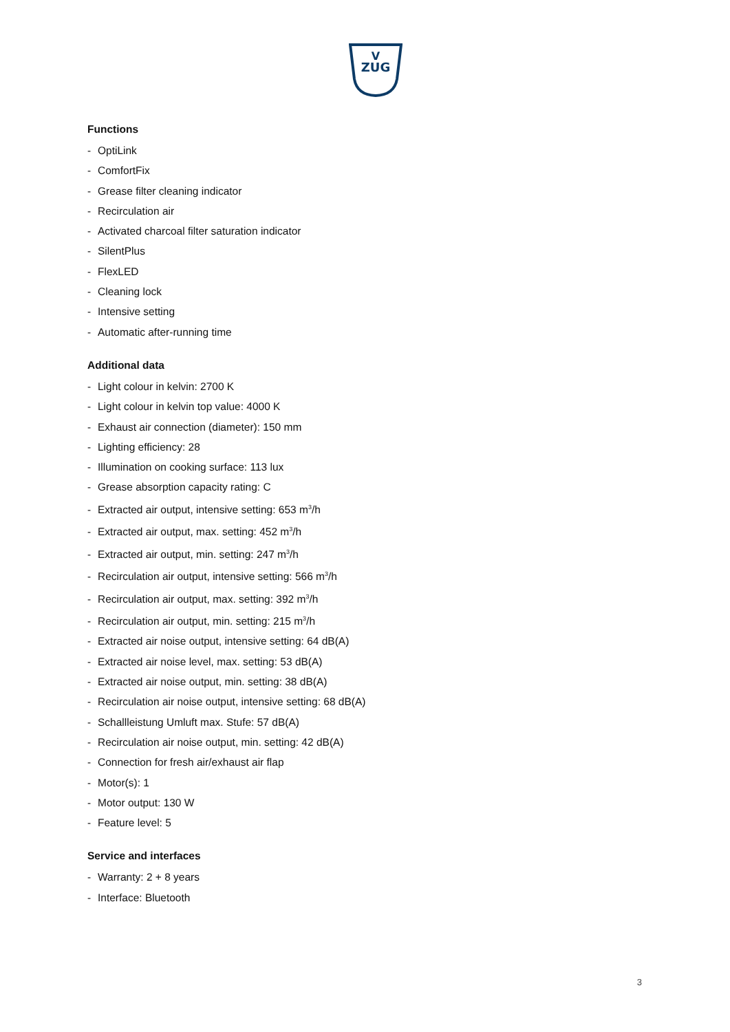ZUG
V
Functions
- OptiLink
- ComfortFix
- Grease filter cleaning indicator
- Recirculation air
- Activated charcoal filter saturation indicator
- SilentPlus
- FlexLED
- Cleaning lock
- Intensive setting
- Automatic after-running time
Additional data
- Light colour in kelvin: 2700 K
- Light colour in kelvin top value: 4000 K
- Exhaust air connection (diameter): 150 mm
- Lighting efficiency: 28
- Illumination on cooking surface: 113 lux
- Grease absorption capacity rating: C
- Extracted air output, intensive setting: 653 m<sup>3</sup>/h
- Extracted air output, max. setting: 452 m<sup>3</sup>/h
- Extracted air output, min. setting: 247 m<sup>3</sup>/h
- Recirculation air output, intensive setting: 566 m<sup>3</sup>/h
- Recirculation air output, max. setting: 392 m<sup>3</sup>/h
- Recirculation air output, min. setting: 215 m<sup>3</sup>/h
- Extracted air noise output, intensive setting: 64 dB(A)
- Extracted air noise level, max. setting: 53 dB(A)
- Extracted air noise output, min. setting: 38 dB(A)
- Recirculation air noise output, intensive setting: 68 dB(A)
- Schallleistung Umluft max. Stufe: 57 dB(A)
- Recirculation air noise output, min. setting: 42 dB(A)
- Connection for fresh air/exhaust air flap
- Motor(s): 1
- Motor output: 130 W
- Feature level: 5
Service and interfaces
- Warranty: 2 + 8 years
- Interface: Bluetooth
3